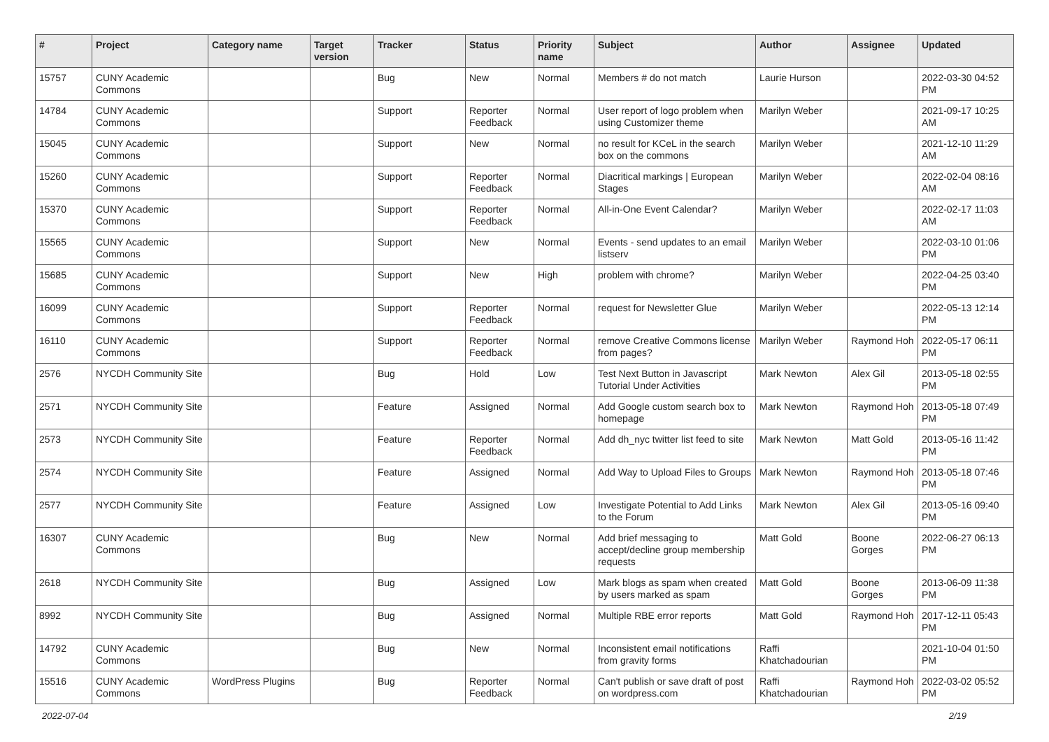| # | Project | Category name | Target version | Tracker | Status | Priority name | Subject | Author | Assignee | Updated |
| --- | --- | --- | --- | --- | --- | --- | --- | --- | --- | --- |
| 15757 | CUNY Academic Commons | | | Bug | New | Normal | Members # do not match | Laurie Hurson | | 2022-03-30 04:52 PM |
| 14784 | CUNY Academic Commons | | | Support | Reporter Feedback | Normal | User report of logo problem when using Customizer theme | Marilyn Weber | | 2021-09-17 10:25 AM |
| 15045 | CUNY Academic Commons | | | Support | New | Normal | no result for KCeL in the search box on the commons | Marilyn Weber | | 2021-12-10 11:29 AM |
| 15260 | CUNY Academic Commons | | | Support | Reporter Feedback | Normal | Diacritical markings / European Stages | Marilyn Weber | | 2022-02-04 08:16 AM |
| 15370 | CUNY Academic Commons | | | Support | Reporter Feedback | Normal | All-in-One Event Calendar? | Marilyn Weber | | 2022-02-17 11:03 AM |
| 15565 | CUNY Academic Commons | | | Support | New | Normal | Events - send updates to an email listserv | Marilyn Weber | | 2022-03-10 01:06 PM |
| 15685 | CUNY Academic Commons | | | Support | New | High | problem with chrome? | Marilyn Weber | | 2022-04-25 03:40 PM |
| 16099 | CUNY Academic Commons | | | Support | Reporter Feedback | Normal | request for Newsletter Glue | Marilyn Weber | | 2022-05-13 12:14 PM |
| 16110 | CUNY Academic Commons | | | Support | Reporter Feedback | Normal | remove Creative Commons license from pages? | Marilyn Weber | Raymond Hoh | 2022-05-17 06:11 PM |
| 2576 | NYCDH Community Site | | | Bug | Hold | Low | Test Next Button in Javascript Tutorial Under Activities | Mark Newton | Alex Gil | 2013-05-18 02:55 PM |
| 2571 | NYCDH Community Site | | | Feature | Assigned | Normal | Add Google custom search box to homepage | Mark Newton | Raymond Hoh | 2013-05-18 07:49 PM |
| 2573 | NYCDH Community Site | | | Feature | Reporter Feedback | Normal | Add dh_nyc twitter list feed to site | Mark Newton | Matt Gold | 2013-05-16 11:42 PM |
| 2574 | NYCDH Community Site | | | Feature | Assigned | Normal | Add Way to Upload Files to Groups | Mark Newton | Raymond Hoh | 2013-05-18 07:46 PM |
| 2577 | NYCDH Community Site | | | Feature | Assigned | Low | Investigate Potential to Add Links to the Forum | Mark Newton | Alex Gil | 2013-05-16 09:40 PM |
| 16307 | CUNY Academic Commons | | | Bug | New | Normal | Add brief messaging to accept/decline group membership requests | Matt Gold | Boone Gorges | 2022-06-27 06:13 PM |
| 2618 | NYCDH Community Site | | | Bug | Assigned | Low | Mark blogs as spam when created by users marked as spam | Matt Gold | Boone Gorges | 2013-06-09 11:38 PM |
| 8992 | NYCDH Community Site | | | Bug | Assigned | Normal | Multiple RBE error reports | Matt Gold | Raymond Hoh | 2017-12-11 05:43 PM |
| 14792 | CUNY Academic Commons | | | Bug | New | Normal | Inconsistent email notifications from gravity forms | Raffi Khatchadourian | | 2021-10-04 01:50 PM |
| 15516 | CUNY Academic Commons | WordPress Plugins | | Bug | Reporter Feedback | Normal | Can't publish or save draft of post on wordpress.com | Raffi Khatchadourian | Raymond Hoh | 2022-03-02 05:52 PM |
2022-07-04 2/19